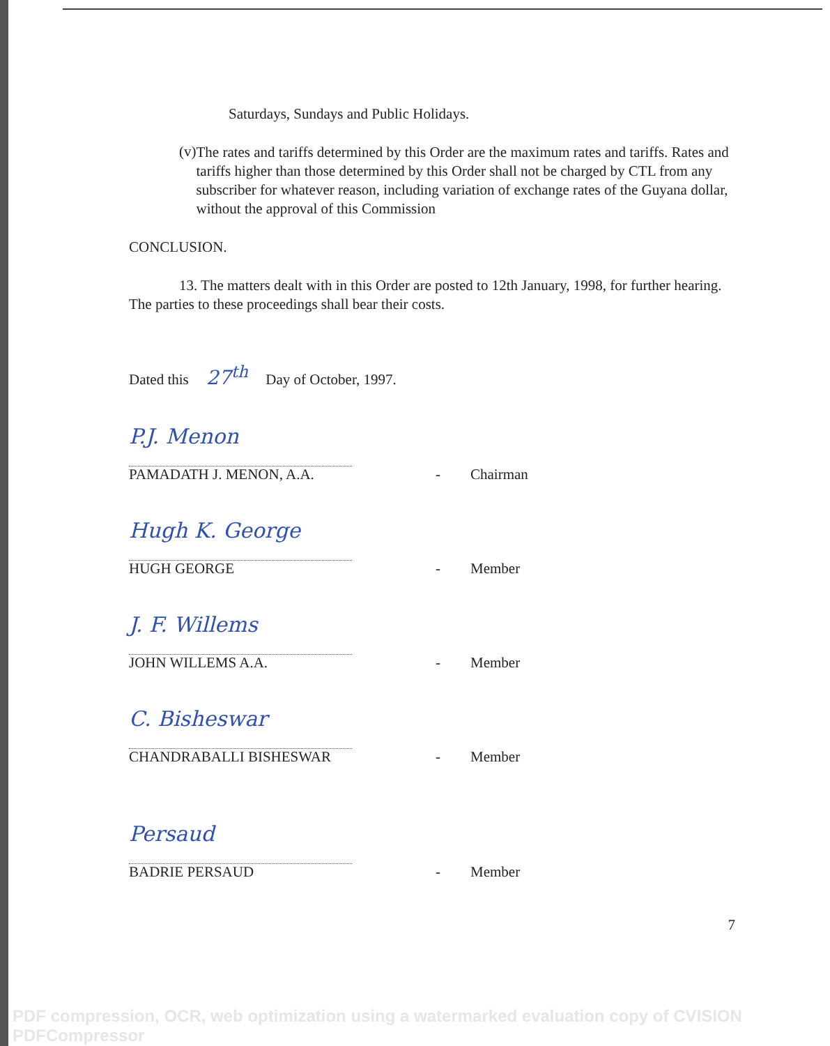Saturdays, Sundays and Public Holidays.
(v)
The rates and tariffs determined by this Order are the maximum rates and tariffs. Rates and tariffs higher than those determined by this Order shall not be charged by CTL from any subscriber for whatever reason, including variation of exchange rates of the Guyana dollar, without the approval of this Commission
CONCLUSION.
13. The matters dealt with in this Order are posted to 12th January, 1998, for further hearing. The parties to these proceedings shall bear their costs.
Dated this 27<sup>th</sup> Day of October, 1997.
P.J. Menon
PAMADATH J. MENON, A.A. - Chairman
Hugh K. George
HUGH GEORGE - Member
J. F. Willems
JOHN WILLEMS A.A. - Member
C. Bisheswar
CHANDRABALLI BISHESWAR - Member
Persaud
BADRIE PERSAUD - Member
7
PDF compression, OCR, web optimization using a watermarked evaluation copy of CVISION PDFCompressor